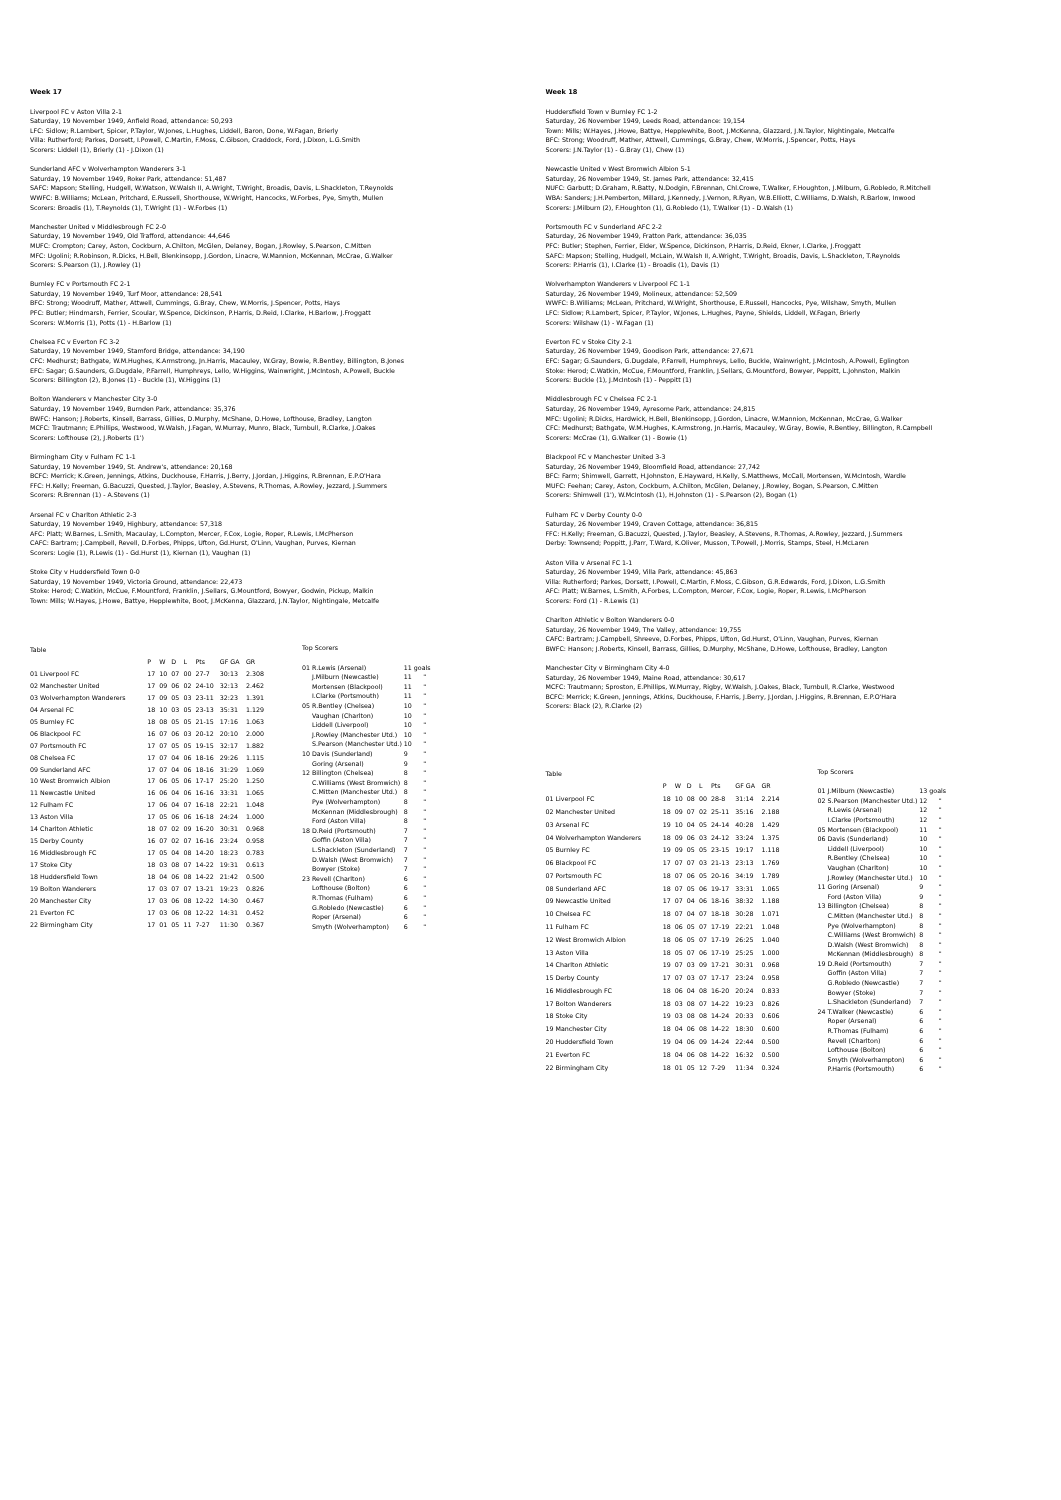Week 17
Liverpool FC v Aston Villa 2-1
Saturday, 19 November 1949, Anfield Road, attendance: 50,293
LFC: Sidlow; R.Lambert, Spicer, P.Taylor, W.Jones, L.Hughes, Liddell, Baron, Done, W.Fagan, Brierly
Villa: Rutherford; Parkes, Dorsett, I.Powell, C.Martin, F.Moss, C.Gibson, Craddock, Ford, J.Dixon, L.G.Smith
Scorers: Liddell (1), Brierly (1) - J.Dixon (1)
Sunderland AFC v Wolverhampton Wanderers 3-1
Saturday, 19 November 1949, Roker Park, attendance: 51,487
SAFC: Mapson; Stelling, Hudgell, W.Watson, W.Walsh II, A.Wright, T.Wright, Broadis, Davis, L.Shackleton, T.Reynolds
WWFC: B.Williams; McLean, Pritchard, E.Russell, Shorthouse, W.Wright, Hancocks, W.Forbes, Pye, Smyth, Mullen
Scorers: Broadis (1), T.Reynolds (1), T.Wright (1) - W.Forbes (1)
Manchester United v Middlesbrough FC 2-0
Saturday, 19 November 1949, Old Trafford, attendance: 44,646
MUFC: Crompton; Carey, Aston, Cockburn, A.Chilton, McGlen, Delaney, Bogan, J.Rowley, S.Pearson, C.Mitten
MFC: Ugolini; R.Robinson, R.Dicks, H.Bell, Blenkinsopp, J.Gordon, Linacre, W.Mannion, McKennan, McCrae, G.Walker
Scorers: S.Pearson (1), J.Rowley (1)
Burnley FC v Portsmouth FC 2-1
Saturday, 19 November 1949, Turf Moor, attendance: 28,541
BFC: Strong; Woodruff, Mather, Attwell, Cummings, G.Bray, Chew, W.Morris, J.Spencer, Potts, Hays
PFC: Butler; Hindmarsh, Ferrier, Scoular, W.Spence, Dickinson, P.Harris, D.Reid, I.Clarke, H.Barlow, J.Froggatt
Scorers: W.Morris (1), Potts (1) - H.Barlow (1)
Chelsea FC v Everton FC 3-2
Saturday, 19 November 1949, Stamford Bridge, attendance: 34,190
CFC: Medhurst; Bathgate, W.M.Hughes, K.Armstrong, Jn.Harris, Macauley, W.Gray, Bowie, R.Bentley, Billington, B.Jones
EFC: Sagar; G.Saunders, G.Dugdale, P.Farrell, Humphreys, Lello, W.Higgins, Wainwright, J.McIntosh, A.Powell, Buckle
Scorers: Billington (2), B.Jones (1) - Buckle (1), W.Higgins (1)
Bolton Wanderers v Manchester City 3-0
Saturday, 19 November 1949, Burnden Park, attendance: 35,376
BWFC: Hanson; J.Roberts, Kinsell, Barrass, Gillies, D.Murphy, McShane, D.Howe, Lofthouse, Bradley, Langton
MCFC: Trautmann; E.Phillips, Westwood, W.Walsh, J.Fagan, W.Murray, Munro, Black, Turnbull, R.Clarke, J.Oakes
Scorers: Lofthouse (2), J.Roberts (1')
Birmingham City v Fulham FC 1-1
Saturday, 19 November 1949, St. Andrew's, attendance: 20,168
BCFC: Merrick; K.Green, Jennings, Atkins, Duckhouse, F.Harris, J.Berry, J.Jordan, J.Higgins, R.Brennan, E.P.O'Hara
FFC: H.Kelly; Freeman, G.Bacuzzi, Quested, J.Taylor, Beasley, A.Stevens, R.Thomas, A.Rowley, Jezzard, J.Summers
Scorers: R.Brennan (1) - A.Stevens (1)
Arsenal FC v Charlton Athletic 2-3
Saturday, 19 November 1949, Highbury, attendance: 57,318
AFC: Platt; W.Barnes, L.Smith, Macaulay, L.Compton, Mercer, F.Cox, Logie, Roper, R.Lewis, I.McPherson
CAFC: Bartram; J.Campbell, Revell, D.Forbes, Phipps, Ufton, Gd.Hurst, O'Linn, Vaughan, Purves, Kiernan
Scorers: Logie (1), R.Lewis (1) - Gd.Hurst (1), Kiernan (1), Vaughan (1)
Stoke City v Huddersfield Town 0-0
Saturday, 19 November 1949, Victoria Ground, attendance: 22,473
Stoke: Herod; C.Watkin, McCue, F.Mountford, Franklin, J.Sellars, G.Mountford, Bowyer, Godwin, Pickup, Malkin
Town: Mills; W.Hayes, J.Howe, Battye, Hepplewhite, Boot, J.McKenna, Glazzard, J.N.Taylor, Nightingale, Metcalfe
| Table | | | | | | | |
| --- | --- | --- | --- | --- | --- | --- | --- |
| | P | W | D | L | Pts | GF GA | GR |
| 01 Liverpool FC | 17 | 10 | 07 | 00 | 27-7 | 30:13 | 2.308 |
| 02 Manchester United | 17 | 09 | 06 | 02 | 24-10 | 32:13 | 2.462 |
| 03 Wolverhampton Wanderers | 17 | 09 | 05 | 03 | 23-11 | 32:23 | 1.391 |
| 04 Arsenal FC | 18 | 10 | 03 | 05 | 23-13 | 35:31 | 1.129 |
| 05 Burnley FC | 18 | 08 | 05 | 05 | 21-15 | 17:16 | 1.063 |
| 06 Blackpool FC | 16 | 07 | 06 | 03 | 20-12 | 20:10 | 2.000 |
| 07 Portsmouth FC | 17 | 07 | 05 | 05 | 19-15 | 32:17 | 1.882 |
| 08 Chelsea FC | 17 | 07 | 04 | 06 | 18-16 | 29:26 | 1.115 |
| 09 Sunderland AFC | 17 | 07 | 04 | 06 | 18-16 | 31:29 | 1.069 |
| 10 West Bromwich Albion | 17 | 06 | 05 | 06 | 17-17 | 25:20 | 1.250 |
| 11 Newcastle United | 16 | 06 | 04 | 06 | 16-16 | 33:31 | 1.065 |
| 12 Fulham FC | 17 | 06 | 04 | 07 | 16-18 | 22:21 | 1.048 |
| 13 Aston Villa | 17 | 05 | 06 | 06 | 16-18 | 24:24 | 1.000 |
| 14 Charlton Athletic | 18 | 07 | 02 | 09 | 16-20 | 30:31 | 0.968 |
| 15 Derby County | 16 | 07 | 02 | 07 | 16-16 | 23:24 | 0.958 |
| 16 Middlesbrough FC | 17 | 05 | 04 | 08 | 14-20 | 18:23 | 0.783 |
| 17 Stoke City | 18 | 03 | 08 | 07 | 14-22 | 19:31 | 0.613 |
| 18 Huddersfield Town | 18 | 04 | 06 | 08 | 14-22 | 21:42 | 0.500 |
| 19 Bolton Wanderers | 17 | 03 | 07 | 07 | 13-21 | 19:23 | 0.826 |
| 20 Manchester City | 17 | 03 | 06 | 08 | 12-22 | 14:30 | 0.467 |
| 21 Everton FC | 17 | 03 | 06 | 08 | 12-22 | 14:31 | 0.452 |
| 22 Birmingham City | 17 | 01 | 05 | 11 | 7-27 | 11:30 | 0.367 |
| Top Scorers | | |
| --- | --- | --- |
| 01 R.Lewis (Arsenal) | 11 goals | |
| J.Milburn (Newcastle) | 11 | " |
| Mortensen (Blackpool) | 11 | " |
| I.Clarke (Portsmouth) | 11 | " |
| 05 R.Bentley (Chelsea) | 10 | " |
| Vaughan (Charlton) | 10 | " |
| Liddell (Liverpool) | 10 | " |
| J.Rowley (Manchester Utd.) | 10 | " |
| S.Pearson (Manchester Utd.) | 10 | " |
| 10 Davis (Sunderland) | 9 | " |
| Goring (Arsenal) | 9 | " |
| 12 Billington (Chelsea) | 8 | " |
| C.Williams (West Bromwich) | 8 | " |
| C.Mitten (Manchester Utd.) | 8 | " |
| Pye (Wolverhampton) | 8 | " |
| McKennan (Middlesbrough) | 8 | " |
| Ford (Aston Villa) | 8 | " |
| 18 D.Reid (Portsmouth) | 7 | " |
| Goffin (Aston Villa) | 7 | " |
| L.Shackleton (Sunderland) | 7 | " |
| D.Walsh (West Bromwich) | 7 | " |
| Bowyer (Stoke) | 7 | " |
| 23 Revell (Charlton) | 6 | " |
| Lofthouse (Bolton) | 6 | " |
| R.Thomas (Fulham) | 6 | " |
| G.Robledo (Newcastle) | 6 | " |
| Roper (Arsenal) | 6 | " |
| Smyth (Wolverhampton) | 6 | " |
Week 18
Huddersfield Town v Burnley FC 1-2
Saturday, 26 November 1949, Leeds Road, attendance: 19,154
Town: Mills; W.Hayes, J.Howe, Battye, Hepplewhite, Boot, J.McKenna, Glazzard, J.N.Taylor, Nightingale, Metcalfe
BFC: Strong; Woodruff, Mather, Attwell, Cummings, G.Bray, Chew, W.Morris, J.Spencer, Potts, Hays
Scorers: J.N.Taylor (1) - G.Bray (1), Chew (1)
Newcastle United v West Bromwich Albion 5-1
Saturday, 26 November 1949, St. James Park, attendance: 32,415
NUFC: Garbutt; D.Graham, R.Batty, N.Dodgin, F.Brennan, Chl.Crowe, T.Walker, F.Houghton, J.Milburn, G.Robledo, R.Mitchell
WBA: Sanders; J.H.Pemberton, Millard, J.Kennedy, J.Vernon, R.Ryan, W.B.Elliott, C.Williams, D.Walsh, R.Barlow, Inwood
Scorers: J.Milburn (2), F.Houghton (1), G.Robledo (1), T.Walker (1) - D.Walsh (1)
Portsmouth FC v Sunderland AFC 2-2
Saturday, 26 November 1949, Fratton Park, attendance: 36,035
PFC: Butler; Stephen, Ferrier, Elder, W.Spence, Dickinson, P.Harris, D.Reid, Ekner, I.Clarke, J.Froggatt
SAFC: Mapson; Stelling, Hudgell, McLain, W.Walsh II, A.Wright, T.Wright, Broadis, Davis, L.Shackleton, T.Reynolds
Scorers: P.Harris (1), I.Clarke (1) - Broadis (1), Davis (1)
Wolverhampton Wanderers v Liverpool FC 1-1
Saturday, 26 November 1949, Molineux, attendance: 52,509
WWFC: B.Williams; McLean, Pritchard, W.Wright, Shorthouse, E.Russell, Hancocks, Pye, Wilshaw, Smyth, Mullen
LFC: Sidlow; R.Lambert, Spicer, P.Taylor, W.Jones, L.Hughes, Payne, Shields, Liddell, W.Fagan, Brierly
Scorers: Wilshaw (1) - W.Fagan (1)
Everton FC v Stoke City 2-1
Saturday, 26 November 1949, Goodison Park, attendance: 27,671
EFC: Sagar; G.Saunders, G.Dugdale, P.Farrell, Humphreys, Lello, Buckle, Wainwright, J.McIntosh, A.Powell, Eglington
Stoke: Herod; C.Watkin, McCue, F.Mountford, Franklin, J.Sellars, G.Mountford, Bowyer, Peppitt, L.Johnston, Malkin
Scorers: Buckle (1), J.McIntosh (1) - Peppitt (1)
Middlesbrough FC v Chelsea FC 2-1
Saturday, 26 November 1949, Ayresome Park, attendance: 24,815
MFC: Ugolini; R.Dicks, Hardwick, H.Bell, Blenkinsopp, J.Gordon, Linacre, W.Mannion, McKennan, McCrae, G.Walker
CFC: Medhurst; Bathgate, W.M.Hughes, K.Armstrong, Jn.Harris, Macauley, W.Gray, Bowie, R.Bentley, Billington, R.Campbell
Scorers: McCrae (1), G.Walker (1) - Bowie (1)
Blackpool FC v Manchester United 3-3
Saturday, 26 November 1949, Bloomfield Road, attendance: 27,742
BFC: Farm; Shimwell, Garrett, H.Johnston, E.Hayward, H.Kelly, S.Matthews, McCall, Mortensen, W.McIntosh, Wardle
MUFC: Feehan; Carey, Aston, Cockburn, A.Chilton, McGlen, Delaney, J.Rowley, Bogan, S.Pearson, C.Mitten
Scorers: Shimwell (1'), W.McIntosh (1), H.Johnston (1) - S.Pearson (2), Bogan (1)
Fulham FC v Derby County 0-0
Saturday, 26 November 1949, Craven Cottage, attendance: 36,815
FFC: H.Kelly; Freeman, G.Bacuzzi, Quested, J.Taylor, Beasley, A.Stevens, R.Thomas, A.Rowley, Jezzard, J.Summers
Derby: Townsend; Poppitt, J.Parr, T.Ward, K.Oliver, Musson, T.Powell, J.Morris, Stamps, Steel, H.McLaren
Aston Villa v Arsenal FC 1-1
Saturday, 26 November 1949, Villa Park, attendance: 45,863
Villa: Rutherford; Parkes, Dorsett, I.Powell, C.Martin, F.Moss, C.Gibson, G.R.Edwards, Ford, J.Dixon, L.G.Smith
AFC: Platt; W.Barnes, L.Smith, A.Forbes, L.Compton, Mercer, F.Cox, Logie, Roper, R.Lewis, I.McPherson
Scorers: Ford (1) - R.Lewis (1)
Charlton Athletic v Bolton Wanderers 0-0
Saturday, 26 November 1949, The Valley, attendance: 19,755
CAFC: Bartram; J.Campbell, Shreeve, D.Forbes, Phipps, Ufton, Gd.Hurst, O'Linn, Vaughan, Purves, Kiernan
BWFC: Hanson; J.Roberts, Kinsell, Barrass, Gillies, D.Murphy, McShane, D.Howe, Lofthouse, Bradley, Langton
Manchester City v Birmingham City 4-0
Saturday, 26 November 1949, Maine Road, attendance: 30,617
MCFC: Trautmann; Sproston, E.Phillips, W.Murray, Rigby, W.Walsh, J.Oakes, Black, Turnbull, R.Clarke, Westwood
BCFC: Merrick; K.Green, Jennings, Atkins, Duckhouse, F.Harris, J.Berry, J.Jordan, J.Higgins, R.Brennan, E.P.O'Hara
Scorers: Black (2), R.Clarke (2)
| Table | | | | | | | |
| --- | --- | --- | --- | --- | --- | --- | --- |
| | P | W | D | L | Pts | GF GA | GR |
| 01 Liverpool FC | 18 | 10 | 08 | 00 | 28-8 | 31:14 | 2.214 |
| 02 Manchester United | 18 | 09 | 07 | 02 | 25-11 | 35:16 | 2.188 |
| 03 Arsenal FC | 19 | 10 | 04 | 05 | 24-14 | 40:28 | 1.429 |
| 04 Wolverhampton Wanderers | 18 | 09 | 06 | 03 | 24-12 | 33:24 | 1.375 |
| 05 Burnley FC | 19 | 09 | 05 | 05 | 23-15 | 19:17 | 1.118 |
| 06 Blackpool FC | 17 | 07 | 07 | 03 | 21-13 | 23:13 | 1.769 |
| 07 Portsmouth FC | 18 | 07 | 06 | 05 | 20-16 | 34:19 | 1.789 |
| 08 Sunderland AFC | 18 | 07 | 05 | 06 | 19-17 | 33:31 | 1.065 |
| 09 Newcastle United | 17 | 07 | 04 | 06 | 18-16 | 38:32 | 1.188 |
| 10 Chelsea FC | 18 | 07 | 04 | 07 | 18-18 | 30:28 | 1.071 |
| 11 Fulham FC | 18 | 06 | 05 | 07 | 17-19 | 22:21 | 1.048 |
| 12 West Bromwich Albion | 18 | 06 | 05 | 07 | 17-19 | 26:25 | 1.040 |
| 13 Aston Villa | 18 | 05 | 07 | 06 | 17-19 | 25:25 | 1.000 |
| 14 Charlton Athletic | 19 | 07 | 03 | 09 | 17-21 | 30:31 | 0.968 |
| 15 Derby County | 17 | 07 | 03 | 07 | 17-17 | 23:24 | 0.958 |
| 16 Middlesbrough FC | 18 | 06 | 04 | 08 | 16-20 | 20:24 | 0.833 |
| 17 Bolton Wanderers | 18 | 03 | 08 | 07 | 14-22 | 19:23 | 0.826 |
| 18 Stoke City | 19 | 03 | 08 | 08 | 14-24 | 20:33 | 0.606 |
| 19 Manchester City | 18 | 04 | 06 | 08 | 14-22 | 18:30 | 0.600 |
| 20 Huddersfield Town | 19 | 04 | 06 | 09 | 14-24 | 22:44 | 0.500 |
| 21 Everton FC | 18 | 04 | 06 | 08 | 14-22 | 16:32 | 0.500 |
| 22 Birmingham City | 18 | 01 | 05 | 12 | 7-29 | 11:34 | 0.324 |
| Top Scorers | | |
| --- | --- | --- |
| 01 J.Milburn (Newcastle) | 13 goals | |
| 02 S.Pearson (Manchester Utd.) | 12 | " |
| R.Lewis (Arsenal) | 12 | " |
| I.Clarke (Portsmouth) | 12 | " |
| 05 Mortensen (Blackpool) | 11 | " |
| 06 Davis (Sunderland) | 10 | " |
| Liddell (Liverpool) | 10 | " |
| R.Bentley (Chelsea) | 10 | " |
| Vaughan (Charlton) | 10 | " |
| J.Rowley (Manchester Utd.) | 10 | " |
| 11 Goring (Arsenal) | 9 | " |
| Ford (Aston Villa) | 9 | " |
| 13 Billington (Chelsea) | 8 | " |
| C.Mitten (Manchester Utd.) | 8 | " |
| Pye (Wolverhampton) | 8 | " |
| C.Williams (West Bromwich) | 8 | " |
| D.Walsh (West Bromwich) | 8 | " |
| McKennan (Middlesbrough) | 8 | " |
| 19 D.Reid (Portsmouth) | 7 | " |
| Goffin (Aston Villa) | 7 | " |
| G.Robledo (Newcastle) | 7 | " |
| Bowyer (Stoke) | 7 | " |
| L.Shackleton (Sunderland) | 7 | " |
| 24 T.Walker (Newcastle) | 6 | " |
| Roper (Arsenal) | 6 | " |
| R.Thomas (Fulham) | 6 | " |
| Revell (Charlton) | 6 | " |
| Lofthouse (Bolton) | 6 | " |
| Smyth (Wolverhampton) | 6 | " |
| P.Harris (Portsmouth) | 6 | " |